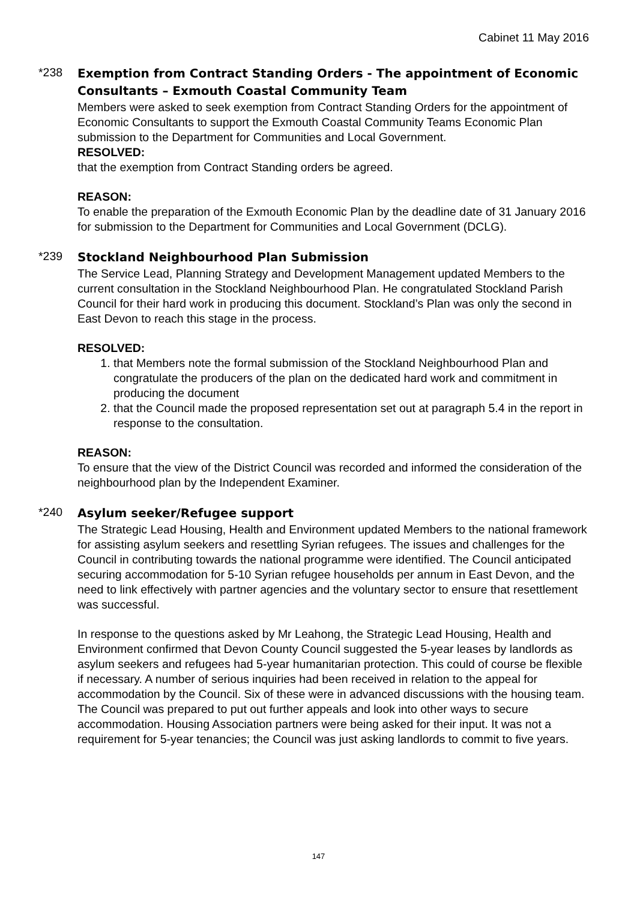Cabinet 11 May 2016
*238
Exemption from Contract Standing Orders - The appointment of Economic Consultants – Exmouth Coastal Community Team
Members were asked to seek exemption from Contract Standing Orders for the appointment of Economic Consultants to support the Exmouth Coastal Community Teams Economic Plan submission to the Department for Communities and Local Government.
RESOLVED:
that the exemption from Contract Standing orders be agreed.
REASON:
To enable the preparation of the Exmouth Economic Plan by the deadline date of 31 January 2016 for submission to the Department for Communities and Local Government (DCLG).
*239
Stockland Neighbourhood Plan Submission
The Service Lead, Planning Strategy and Development Management updated Members to the current consultation in the Stockland Neighbourhood Plan. He congratulated Stockland Parish Council for their hard work in producing this document. Stockland’s Plan was only the second in East Devon to reach this stage in the process.
RESOLVED:
1. that Members note the formal submission of the Stockland Neighbourhood Plan and congratulate the producers of the plan on the dedicated hard work and commitment in producing the document
2. that the Council made the proposed representation set out at paragraph 5.4 in the report in response to the consultation.
REASON:
To ensure that the view of the District Council was recorded and informed the consideration of the neighbourhood plan by the Independent Examiner.
*240
Asylum seeker/Refugee support
The Strategic Lead Housing, Health and Environment updated Members to the national framework for assisting asylum seekers and resettling Syrian refugees. The issues and challenges for the Council in contributing towards the national programme were identified. The Council anticipated securing accommodation for 5-10 Syrian refugee households per annum in East Devon, and the need to link effectively with partner agencies and the voluntary sector to ensure that resettlement was successful.
In response to the questions asked by Mr Leahong, the Strategic Lead Housing, Health and Environment confirmed that Devon County Council suggested the 5-year leases by landlords as asylum seekers and refugees had 5-year humanitarian protection. This could of course be flexible if necessary. A number of serious inquiries had been received in relation to the appeal for accommodation by the Council. Six of these were in advanced discussions with the housing team. The Council was prepared to put out further appeals and look into other ways to secure accommodation. Housing Association partners were being asked for their input. It was not a requirement for 5-year tenancies; the Council was just asking landlords to commit to five years.
147